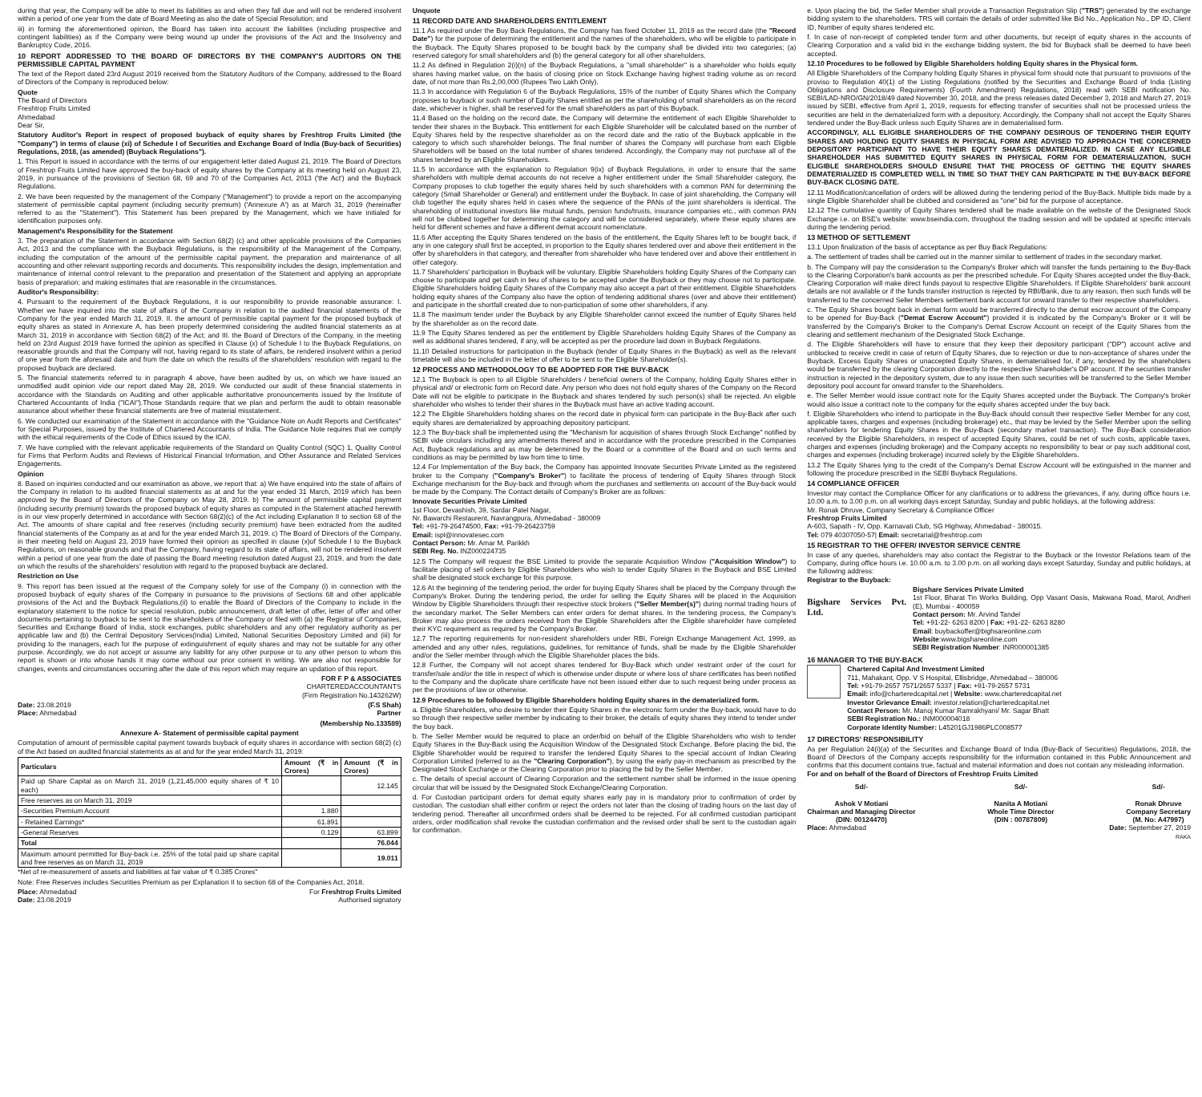during that year, the Company will be able to meet its liabilities as and when they fall due and will not be rendered insolvent within a period of one year from the date of Board Meeting as also the date of Special Resolution; and
iii) in forming the aforementioned opinion, the Board has taken into account the liabilities (including prospective and contingent liabilities) as if the Company were being wound up under the provisions of the Act and the Insolvency and Bankruptcy Code, 2016.
10 REPORT ADDRESSED TO THE BOARD OF DIRECTORS BY THE COMPANY'S AUDITORS ON THE PERMISSIBLE CAPITAL PAYMENT
The text of the Report dated 23rd August 2019 received from the Statutory Auditors of the Company, addressed to the Board of Directors of the Company is reproduced below:
Quote
The Board of Directors
Freshtrop Fruits Limited
Ahmedabad
Dear Sir,
Statutory Auditor's Report in respect of proposed buyback of equity shares by Freshtrop Fruits Limited (the "Company") in terms of clause (xi) of Schedule I of Securities and Exchange Board of India (Buy-back of Securities) Regulations, 2018, (as amended) (Buyback Regulations").
1. This Report is issued in accordance with the terms of our engagement letter dated August 21, 2019. The Board of Directors of Freshtrop Fruits Limited have approved the buy-back of equity shares by the Company at its meeting held on August 23, 2019, in pursuance of the provisions of Section 68, 69 and 70 of the Companies Act, 2013 ('the Act') and the Buyback Regulations.
2. We have been requested by the management of the Company ("Management") to provide a report on the accompanying statement of permissible capital payment (including security premium) ('Annexure A') as at March 31, 2019 (hereinafter referred to as the "Statement"). This Statement has been prepared by the Management, which we have initialed for identification purposes only.
Management's Responsibility for the Statement
3. The preparation of the Statement in accordance with Section 68(2) (c) and other applicable provisions of the Companies Act, 2013 and the compliance with the Buyback Regulations, is the responsibility of the Management of the Company, including the computation of the amount of the permissible capital payment, the preparation and maintenance of all accounting and other relevant supporting records and documents. This responsibility includes the design, implementation and maintenance of internal control relevant to the preparation and presentation of the Statement and applying an appropriate basis of preparation; and making estimates that are reasonable in the circumstances.
Auditor's Responsibility:
4. Pursuant to the requirement of the Buyback Regulations, it is our responsibility to provide reasonable assurance: I. Whether we have inquired into the state of affairs of the Company in relation to the audited financial statements of the Company for the year ended March 31, 2019. II. the amount of permissible capital payment for the proposed buyback of equity shares as stated in Annexure A, has been properly determined considering the audited financial statements as at March 31, 2019 in accordance with Section 68(2) of the Act; and III. the Board of Directors of the Company, in the meeting held on 23rd August 2019 have formed the opinion as specified in Clause (x) of Schedule I to the Buyback Regulations, on reasonable grounds and that the Company will not, having regard to its state of affairs, be rendered insolvent within a period of one year from the aforesaid date and from the date on which the results of the shareholders' resolution with regard to the proposed buyback are declared.
5. The financial statements referred to in paragraph 4 above, have been audited by us, on which we have issued an unmodified audit opinion vide our report dated May 28, 2019. We conducted our audit of these financial statements in accordance with the Standards on Auditing and other applicable authoritative pronouncements issued by the Institute of Chartered Accountants of India ("ICAI").Those Standards require that we plan and perform the audit to obtain reasonable assurance about whether these financial statements are free of material misstatement.
6. We conducted our examination of the Statement in accordance with the "Guidance Note on Audit Reports and Certificates" for Special Purposes, issued by the Institute of Chartered Accountants of India. The Guidance Note requires that we comply with the ethical requirements of the Code of Ethics issued by the ICAI.
7. We have complied with the relevant applicable requirements of the Standard on Quality Control (SQC) 1, Quality Control for Firms that Perform Audits and Reviews of Historical Financial Information, and Other Assurance and Related Services Engagements.
Opinion
8. Based on inquiries conducted and our examination as above, we report that: a) We have enquired into the state of affairs of the Company in relation to its audited financial statements as at and for the year ended 31 March, 2019 which has been approved by the Board of Directors of the Company on May 28, 2019. b) The amount of permissible capital payment (including security premium) towards the proposed buyback of equity shares as computed in the Statement attached herewith is in our view properly determined in accordance with Section 68(2)(c) of the Act including Explanation II to section 68 of the Act. The amounts of share capital and free reserves (including security premium) have been extracted from the audited financial statements of the Company as at and for the year ended March 31, 2019. c) The Board of Directors of the Company, in their meeting held on August 23, 2019 have formed their opinion as specified in clause (x)of Schedule I to the Buyback Regulations, on reasonable grounds and that the Company, having regard to its state of affairs, will not be rendered insolvent within a period of one year from the date of passing the Board meeting resolution dated August 23, 2019, and from the date on which the results of the shareholders' resolution with regard to the proposed buyback are declared.
Restriction on Use
9. This report has been issued at the request of the Company solely for use of the Company (i) in connection with the proposed buyback of equity shares of the Company in pursuance to the provisions of Sections 68 and other applicable provisions of the Act and the Buyback Regulations,(ii) to enable the Board of Directors of the Company to include in the explanatory statement to the notice for special resolution, public announcement, draft letter of offer, letter of offer and other documents pertaining to buyback to be sent to the shareholders of the Company or filed with (a) the Registrar of Companies, Securities and Exchange Board of India, stock exchanges, public shareholders and any other regulatory authority as per applicable law and (b) the Central Depository Services(India) Limited, National Securities Depository Limited and (iii) for providing to the managers, each for the purpose of extinguishment of equity shares and may not be suitable for any other purpose. Accordingly, we do not accept or assume any liability for any other purpose or to any other person to whom this report is shown or into whose hands it may come without our prior consent in writing. We are also not responsible for changes, events and circumstances occurring after the date of this report which may require an updation of this report.
FOR F P & ASSOCIATES
CHARTEREDACCOUNTANTS
(Firm Registration No.143262W)
Date: 23.08.2019 (F.S Shah)
Place: Ahmedabad Partner
(Membership No.133589)
Annexure A- Statement of permissible capital payment
Computation of amount of permissible capital payment towards buyback of equity shares in accordance with section 68(2) (c) of the Act based on audited financial statements as at and for the year ended March 31, 2019:
| Particulars | Amount (₹ in Crores) | Amount (₹ in Crores) |
| --- | --- | --- |
| Paid up Share Capital as on March 31, 2019 (1,21,45,000 equity shares of ₹ 10 each) | | 12.145 |
| Free reserves as on March 31, 2019 | | |
| -Securities Premium Account | 1.880 | |
| - Retained Earnings* | 61.891 | |
| -General Reserves | 0.129 | 63.899 |
| Total | | 76.044 |
| Maximum amount permitted for Buy-back i.e. 25% of the total paid up share capital and free reserves as on March 31, 2019 | | 19.011 |
*Net of re-measurement of assets and liabilities at fair value of ₹ 0.385 Crores"
Note: Free Reserves includes Securities Premium as per Explanation II to section 68 of the Companies Act, 2018.
Place: Ahmedabad For Freshtrop Fruits Limited
Date: 23.08.2019 Authorised signatory
Unquote
11 RECORD DATE AND SHAREHOLDERS ENTITLEMENT
11.1 As required under the Buy Back Regulations, the Company has fixed October 11, 2019 as the record date (the "Record Date") for the purpose of determining the entitlement and the names of the shareholders, who will be eligible to participate in the Buyback. The Equity Shares proposed to be bought back by the company shall be divided into two categories; (a) reserved category for small shareholders and (b) the general category for all other shareholders.
11.2 As defined in Regulation 2(i)(n) of the Buyback Regulations, a "small shareholder" is a shareholder who holds equity shares having market value, on the basis of closing price on Stock Exchange having highest trading volume as on record date, of not more than Rs.2,00,000 (Rupees Two Lakh Only).
11.3 In accordance with Regulation 6 of the Buyback Regulations, 15% of the number of Equity Shares which the Company proposes to buyback or such number of Equity Shares entitled as per the shareholding of small shareholders as on the record date, whichever is higher, shall be reserved for the small shareholders as part of this Buyback.
11.4 Based on the holding on the record date, the Company will determine the entitlement of each Eligible Shareholder to tender their shares in the Buyback. This entitlement for each Eligible Shareholder will be calculated based on the number of Equity Shares held by the respective shareholder as on the record date and the ratio of the Buyback applicable in the category to which such shareholder belongs. The final number of shares the Company will purchase from each Eligible Shareholders will be based on the total number of shares tendered. Accordingly, the Company may not purchase all of the shares tendered by an Eligible Shareholders.
11.5 In accordance with the explanation to Regulation 9(ix) of Buyback Regulations, in order to ensure that the same shareholders with multiple demat accounts do not receive a higher entitlement under the Small Shareholder category, the Company proposes to club together the equity shares held by such shareholders with a common PAN for determining the category (Small Shareholder or General) and entitlement under the Buyback. In case of joint shareholding, the Company will club together the equity shares held in cases where the sequence of the PANs of the joint shareholders is identical. The shareholding of institutional investors like mutual funds, pension funds/trusts, insurance companies etc., with common PAN will not be clubbed together for determining the category and will be considered separately, where these equity shares are held for different schemes and have a different demat account nomenclature.
11.6 After accepting the Equity Shares tendered on the basis of the entitlement, the Equity Shares left to be bought back, if any in one category shall first be accepted, in proportion to the Equity shares tendered over and above their entitlement in the offer by shareholders in that category, and thereafter from shareholder who have tendered over and above their entitlement in other category.
11.7 Shareholders' participation in Buyback will be voluntary. Eligible Shareholders holding Equity Shares of the Company can choose to participate and get cash in lieu of shares to be accepted under the Buyback or they may choose not to participate. Eligible Shareholders holding Equity Shares of the Company may also accept a part of their entitlement. Eligible Shareholders holding equity shares of the Company also have the option of tendering additional shares (over and above their entitlement) and participate in the shortfall created due to non-participation of some other shareholders, if any.
11.8 The maximum tender under the Buyback by any Eligible Shareholder cannot exceed the number of Equity Shares held by the shareholder as on the record date.
11.9 The Equity Shares tendered as per the entitlement by Eligible Shareholders holding Equity Shares of the Company as well as additional shares tendered, if any, will be accepted as per the procedure laid down in Buyback Regulations.
11.10 Detailed instructions for participation in the Buyback (tender of Equity Shares in the Buyback) as well as the relevant timetable will also be included in the letter of offer to be sent to the Eligible Shareholder(s).
12 PROCESS AND METHODOLOGY TO BE ADOPTED FOR THE BUY-BACK
12.1 The Buyback is open to all Eligible Shareholders / beneficial owners of the Company, holding Equity Shares either in physical and/ or electronic form on Record date. Any person who does not hold equity shares of the Company on the Record Date will not be eligible to participate in the Buyback and shares tendered by such person(s) shall be rejected. An eligible shareholder who wishes to tender their shares in the Buyback must have an active trading account.
12.2 The Eligible Shareholders holding shares on the record date in physical form can participate in the Buy-Back after such equity shares are dematerialized by approaching depository participant.
12.3 The Buy-back shall be implemented using the "Mechanism for acquisition of shares through Stock Exchange" notified by SEBI vide circulars including any amendments thereof and in accordance with the procedure prescribed in the Companies Act, Buyback regulations and as may be determined by the Board or a committee of the Board and on such terms and conditions as may be permitted by law from time to time.
12.4 For Implementation of the Buy back, the Company has appointed Innovate Securities Private Limited as the registered broker to the Company ("Company's Broker") to facilitate the process of tendering of Equity Shares through Stock Exchange mechanism for the Buy-back and through whom the purchases and settlements on account of the Buy-back would be made by the Company. The Contact details of Company's Broker are as follows:
Innovate Securities Private Limited
1st Floor, Devashish, 39, Sardar Patel Nagar,
Nr. Bawarchi Restaurent, Navrangpura, Ahmedabad - 380009
Tel: +91-79-26474500, Fax: +91-79-26423759
Email: ispl@innovatesec.com
Contact Person: Mr. Amar M. Parikkh
SEBI Reg. No. INZ000224735
12.5 The Company will request the BSE Limited to provide the separate Acquisition Window ("Acquisition Window") to facilitate placing of sell orders by Eligible Shareholders who wish to tender Equity Shares in the Buyback and BSE Limited shall be designated stock exchange for this purpose.
12.6 At the beginning of the tendering period, the order for buying Equity Shares shall be placed by the Company through the Company's Broker. During the tendering period, the order for selling the Equity Shares will be placed in the Acquisition Window by Eligible Shareholders through their respective stock brokers ("Seller Member(s)") during normal trading hours of the secondary market. The Seller Members can enter orders for demat shares. In the tendering process, the Company's Broker may also process the orders received from the Eligible Shareholders after the Eligible shareholder have completed their KYC requirement as required by the Company's Broker.
12.7 The reporting requirements for non-resident shareholders under RBI, Foreign Exchange Management Act, 1999, as amended and any other rules, regulations, guidelines, for remittance of funds, shall be made by the Eligible Shareholder and/or the Seller member through which the Eligible Shareholder places the bids.
12.8 Further, the Company will not accept shares tendered for Buy-Back which under restraint order of the court for transfer/sale and/or the title in respect of which is otherwise under dispute or where loss of share certificates has been notified to the Company and the duplicate share certificate have not been issued either due to such request being under process as per the provisions of law or otherwise.
12.9 Procedures to be followed by Eligible Shareholders holding Equity shares in the dematerialized form.
a. Eligible Shareholders, who desire to tender their Equity Shares in the electronic form under the Buy-back, would have to do so through their respective seller member by indicating to their broker, the details of equity shares they intend to tender under the buy back.
b. The Seller Member would be required to place an order/bid on behalf of the Eligible Shareholders who wish to tender Equity Shares in the Buy-Back using the Acquisition Window of the Designated Stock Exchange. Before placing the bid, the Eligible Shareholder would be required to transfer the tendered Equity Shares to the special account of Indian Clearing Corporation Limited (referred to as the "Clearing Corporation"), by using the early pay-in mechanism as prescribed by the Designated Stock Exchange or the Clearing Corporation prior to placing the bid by the Seller Member.
c. The details of special account of Clearing Corporation and the settlement number shall be informed in the issue opening circular that will be issued by the Designated Stock Exchange/Clearing Corporation.
d. For Custodian participant orders for demat equity shares early pay in is mandatory prior to confirmation of order by custodian. The custodian shall either confirm or reject the orders not later than the closing of trading hours on the last day of tendering period. Thereafter all unconfirmed orders shall be deemed to be rejected. For all confirmed custodian participant orders, order modification shall revoke the custodian confirmation and the revised order shall be sent to the custodian again for confirmation.
e. Upon placing the bid, the Seller Member shall provide a Transaction Registration Slip ("TRS") generated by the exchange bidding system to the shareholders. TRS will contain the details of order submitted like Bid No., Application No., DP ID, Client ID, Number of equity shares tendered etc.
f. In case of non-receipt of completed tender form and other documents, but receipt of equity shares in the accounts of Clearing Corporation and a valid bid in the exchange bidding system, the bid for Buyback shall be deemed to have been accepted.
12.10 Procedures to be followed by Eligible Shareholders holding Equity shares in the Physical form.
All Eligible Shareholders of the Company holding Equity Shares in physical form should note that pursuant to provisions of the proviso to Regulation 40(1) of the Listing Regulations (notified by the Securities and Exchange Board of India (Listing Obligations and Disclosure Requirements) (Fourth Amendment) Regulations, 2018) read with SEBI notification No. SEBI/LAD-NRO/GN/2018/49 dated November 30, 2018, and the press releases dated December 3, 2018 and March 27, 2019 issued by SEBI, effective from April 1, 2019, requests for effecting transfer of securities shall not be processed unless the securities are held in the dematerialized form with a depository. Accordingly, the Company shall not accept the Equity Shares tendered under the Buy-Back unless such Equity Shares are in dematerialised form.
ACCORDINGLY, ALL ELIGIBLE SHAREHOLDERS OF THE COMPANY DESIROUS OF TENDERING THEIR EQUITY SHARES AND HOLDING EQUITY SHARES IN PHYSICAL FORM ARE ADVISED TO APPROACH THE CONCERNED DEPOSITORY PARTICIPANT TO HAVE THEIR EQUITY SHARES DEMATERIALIZED. IN CASE ANY ELIGIBLE SHAREHOLDER HAS SUBMITTED EQUITY SHARES IN PHYSICAL FORM FOR DEMATERIALIZATION, SUCH ELIGIBLE SHAREHOLDERS SHOULD ENSURE THAT THE PROCESS OF GETTING THE EQUITY SHARES DEMATERIALIZED IS COMPLETED WELL IN TIME SO THAT THEY CAN PARTICIPATE IN THE BUY-BACK BEFORE BUY-BACK CLOSING DATE.
12.11 Modification/cancellation of orders will be allowed during the tendering period of the Buy-Back. Multiple bids made by a single Eligible Shareholder shall be clubbed and considered as "one" bid for the purpose of acceptance.
12.12 The cumulative quantity of Equity Shares tendered shall be made available on the website of the Designated Stock Exchange i.e. on BSE's website: www.bseindia.com, throughout the trading session and will be updated at specific intervals during the tendering period.
13 METHOD OF SETTLEMENT
13.1 Upon finalization of the basis of acceptance as per Buy Back Regulations:
a. The settlement of trades shall be carried out in the manner similar to settlement of trades in the secondary market.
b. The Company will pay the consideration to the Company's Broker which will transfer the funds pertaining to the Buy-Back to the Clearing Corporation's bank accounts as per the prescribed schedule. For Equity Shares accepted under the Buy-Back, Clearing Corporation will make direct funds payout to respective Eligible Shareholders. If Eligible Shareholders' bank account details are not available or if the funds transfer instruction is rejected by RBI/Bank, due to any reason, then such funds will be transferred to the concerned Seller Members settlement bank account for onward transfer to their respective shareholders.
c. The Equity Shares bought back in demat form would be transferred directly to the demat escrow account of the Company to be opened for Buy-Back ("Demat Escrow Account") provided it is indicated by the Company's Broker or it will be transferred by the Company's Broker to the Company's Demat Escrow Account on receipt of the Equity Shares from the clearing and settlement mechanism of the Designated Stock Exchange.
d. The Eligible Shareholders will have to ensure that they keep their depository participant ("DP") account active and unblocked to receive credit in case of return of Equity Shares, due to rejection or due to non-acceptance of shares under the Buyback. Excess Equity Shares or unaccepted Equity Shares, in dematerialised for, if any, tendered by the shareholders would be transferred by the clearing Corporation directly to the respective Shareholder's DP account. If the securities transfer instruction is rejected in the depository system, due to any issue then such securities will be transferred to the Seller Member depository pool account for onward transfer to the Shareholders.
e. The Seller Member would issue contract note for the Equity Shares accepted under the Buyback. The Company's broker would also issue a contract note to the company for the equity shares accepted under the buy back.
f. Eligible Shareholders who intend to participate in the Buy-Back should consult their respective Seller Member for any cost, applicable taxes, charges and expenses (including brokerage) etc., that may be levied by the Seller Member upon the selling shareholders for tendering Equity Shares in the Buy-Back (secondary market transaction). The Buy-Back consideration received by the Eligible Shareholders, in respect of accepted Equity Shares, could be net of such costs, applicable taxes, charges and expenses (including brokerage) and the Company accepts no responsibility to bear or pay such additional cost, charges and expenses (including brokerage) incurred solely by the Eligible Shareholders.
13.2 The Equity Shares lying to the credit of the Company's Demat Escrow Account will be extinguished in the manner and following the procedure prescribed in the SEBI Buyback Regulations.
14 COMPLIANCE OFFICER
Investor may contact the Compliance Officer for any clarifications or to address the grievances, if any, during office hours i.e. 10.00 a.m. to 3.00 p.m. on all working days except Saturday, Sunday and public holidays, at the following address:
Mr. Ronak Dhruve, Company Secretary & Compliance Officer
Freshtrop Fruits Limited
A-603, Sapath - IV, Opp. Karnavati Club, SG Highway, Ahmedabad - 380015.
Tel: 079 40307050-57| Email: secretarial@freshtrop.com
15 REGISTRAR TO THE OFFER/ INVESTOR SERVICE CENTRE
In case of any queries, shareholders may also contact the Registrar to the Buyback or the Investor Relations team of the Company, during office hours i.e. 10.00 a.m. to 3.00 p.m. on all working days except Saturday, Sunday and public holidays, at the following address:
Registrar to the Buyback:
Bigshare Services Pvt. Ltd.
Bigshare Services Private Limited
1st Floor, Bharat Tin Works Building, Opp Vasant Oasis, Makwana Road, Marol, Andheri (E), Mumbai - 400059
Contact person: Mr. Arvind Tandel
Tel: +91-22- 6263 8200 | Fax: +91-22- 6263 8280
Email: buybackoffer@bighsareonline.com
Website:www.bigshareonline.com
SEBI Registration Number: INR000001385
16 MANAGER TO THE BUY-BACK
Chartered Capital And Investment Limited
711, Mahakant, Opp. V S Hospital, Ellisbridge, Ahmedabad – 380006
Tel: +91-79-2657 7571/2657 5337 | Fax: +91-79-2657 5731
Email: info@charteredcapital.net | Website: www.charteredcapital.net
Investor Grievance Email: investor.relation@charteredcapital.net
Contact Person: Mr. Manoj Kumar Ramrakhyani/ Mr. Sagar Bhatt
SEBI Registration No.: INM000004018
Corporate Identity Number: L45201GJ1986PLC008577
17 DIRECTORS' RESPONSIBILITY
As per Regulation 24(i)(a) of the Securities and Exchange Board of India (Buy-Back of Securities) Regulations, 2018, the Board of Directors of the Company accepts responsibility for the information contained in this Public Announcement and confirms that this document contains true, factual and material information and does not contain any misleading information.
For and on behalf of the Board of Directors of Freshtrop Fruits Limited
Sd/-
Ashok V Motiani
Chairman and Managing Director
(DIN: 00124470)
Sd/-
Nanita A Motiani
Whole Time Director
(DIN : 00787809)
Sd/-
Ronak Dhruve
Company Secretary
(M. No: A47997)
Place: Ahmedabad Date: September 27, 2019
RAKA